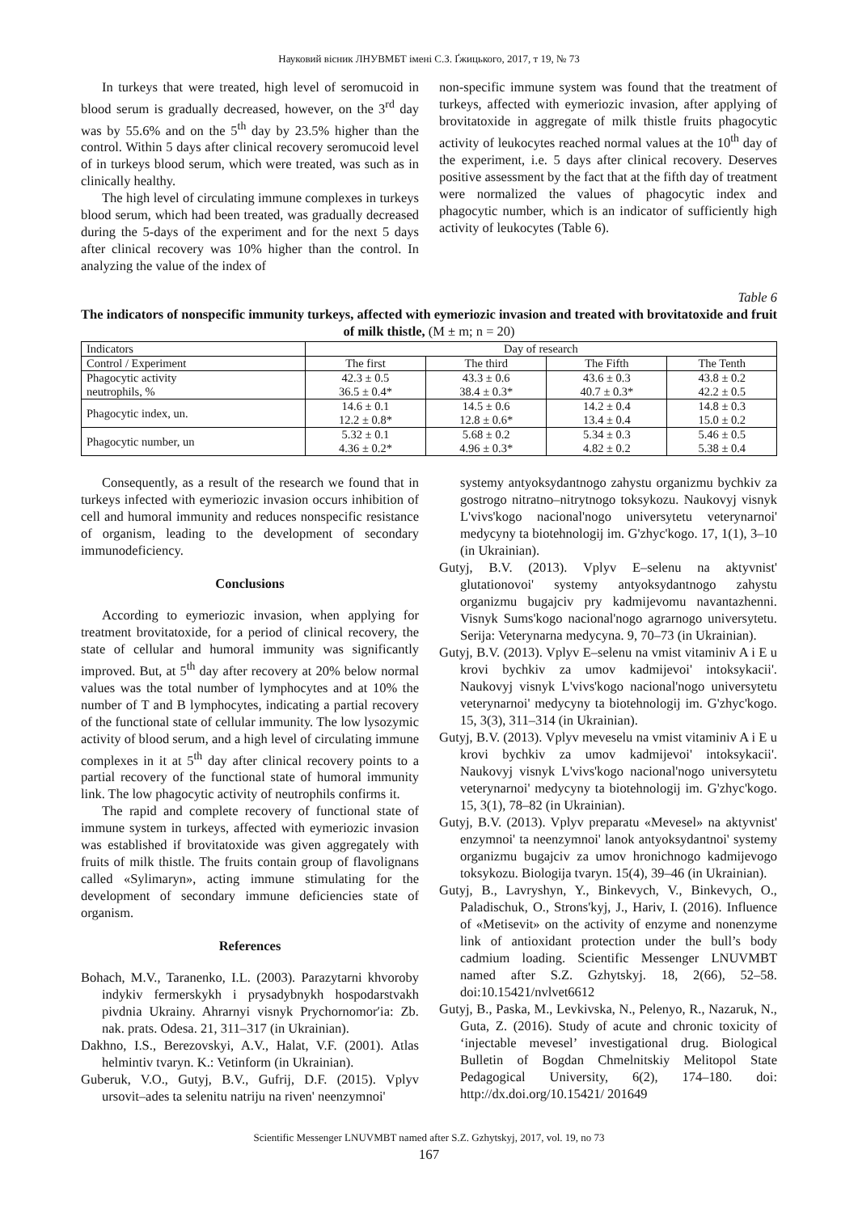Науковий вісник ЛНУВМБТ імені С.З. Ґжицького, 2017, т 19, № 73
In turkeys that were treated, high level of seromucoid in blood serum is gradually decreased, however, on the 3<sup>rd</sup> day was by 55.6% and on the 5<sup>th</sup> day by 23.5% higher than the control. Within 5 days after clinical recovery seromucoid level of in turkeys blood serum, which were treated, was such as in clinically healthy.
The high level of circulating immune complexes in turkeys blood serum, which had been treated, was gradually decreased during the 5-days of the experiment and for the next 5 days after clinical recovery was 10% higher than the control. In analyzing the value of the index of
non-specific immune system was found that the treatment of turkeys, affected with eymeriozic invasion, after applying of brovitatoxide in aggregate of milk thistle fruits phagocytic activity of leukocytes reached normal values at the 10<sup>th</sup> day of the experiment, i.e. 5 days after clinical recovery. Deserves positive assessment by the fact that at the fifth day of treatment were normalized the values of phagocytic index and phagocytic number, which is an indicator of sufficiently high activity of leukocytes (Table 6).
Table 6
The indicators of nonspecific immunity turkeys, affected with eymeriozic invasion and treated with brovitatoxide and fruit of milk thistle, (M ± m; n = 20)
| Indicators | Day of research | | | |
| --- | --- | --- | --- | --- |
| Control / Experiment | The first | The third | The Fifth | The Tenth |
| Phagocytic activity neutrophils, % | 42.3 ± 0.5 36.5 ± 0.4* | 43.3 ± 0.6 38.4 ± 0.3* | 43.6 ± 0.3 40.7 ± 0.3* | 43.8 ± 0.2 42.2 ± 0.5 |
| Phagocytic index, un. | 14.6 ± 0.1 12.2 ± 0.8* | 14.5 ± 0.6 12.8 ± 0.6* | 14.2 ± 0.4 13.4 ± 0.4 | 14.8 ± 0.3 15.0 ± 0.2 |
| Phagocytic number, un | 5.32 ± 0.1 4.36 ± 0.2* | 5.68 ± 0.2 4.96 ± 0.3* | 5.34 ± 0.3 4.82 ± 0.2 | 5.46 ± 0.5 5.38 ± 0.4 |
Consequently, as a result of the research we found that in turkeys infected with eymeriozic invasion occurs inhibition of cell and humoral immunity and reduces nonspecific resistance of organism, leading to the development of secondary immunodeficiency.
Conclusions
According to eymeriozic invasion, when applying for treatment brovitatoxide, for a period of clinical recovery, the state of cellular and humoral immunity was significantly improved. But, at 5<sup>th</sup> day after recovery at 20% below normal values was the total number of lymphocytes and at 10% the number of T and B lymphocytes, indicating a partial recovery of the functional state of cellular immunity. The low lysozymic activity of blood serum, and a high level of circulating immune complexes in it at 5<sup>th</sup> day after clinical recovery points to a partial recovery of the functional state of humoral immunity link. The low phagocytic activity of neutrophils confirms it.
The rapid and complete recovery of functional state of immune system in turkeys, affected with eymeriozic invasion was established if brovitatoxide was given aggregately with fruits of milk thistle. The fruits contain group of flavolignans called «Sylimaryn», acting immune stimulating for the development of secondary immune deficiencies state of organism.
References
Bohach, M.V., Taranenko, I.L. (2003). Parazytarni khvoroby indykiv fermerskykh i prysadybnykh hospodarstvakh pivdnia Ukrainy. Ahrarnyi visnyk Prychornomorʹia: Zb. nak. prats. Odesa. 21, 311–317 (in Ukrainian).
Dakhno, I.S., Berezovskyi, A.V., Halat, V.F. (2001). Atlas helmintiv tvaryn. K.: Vetinform (in Ukrainian).
Guberuk, V.O., Gutyj, B.V., Gufrij, D.F. (2015). Vplyv ursovit–ades ta selenitu natriju na riven' neenzymnoi'
systemy antyoksydantnogo zahystu organizmu bychkiv za gostrogo nitratno–nitrytnogo toksykozu. Naukovyj visnyk L'vivs'kogo nacional'nogo universytetu veterynarnoi' medycyny ta biotehnologij im. G'zhyc'kogo. 17, 1(1), 3–10 (in Ukrainian).
Gutyj, B.V. (2013). Vplyv E–selenu na aktyvnist' glutationovoi' systemy antyoksydantnogo zahystu organizmu bugajciv pry kadmijevomu navantazhenni. Visnyk Sums'kogo nacional'nogo agrarnogo universytetu. Serija: Veterynarna medycyna. 9, 70–73 (in Ukrainian).
Gutyj, B.V. (2013). Vplyv E–selenu na vmist vitaminiv A i E u krovi bychkiv za umov kadmijevoi' intoksykacii'. Naukovyj visnyk L'vivs'kogo nacional'nogo universytetu veterynarnoi' medycyny ta biotehnologij im. G'zhyc'kogo. 15, 3(3), 311–314 (in Ukrainian).
Gutyj, B.V. (2013). Vplyv meveselu na vmist vitaminiv A i E u krovi bychkiv za umov kadmijevoi' intoksykacii'. Naukovyj visnyk L'vivs'kogo nacional'nogo universytetu veterynarnoi' medycyny ta biotehnologij im. G'zhyc'kogo. 15, 3(1), 78–82 (in Ukrainian).
Gutyj, B.V. (2013). Vplyv preparatu «Mevesel» na aktyvnist' enzymnoi' ta neenzymnoi' lanok antyoksydantnoi' systemy organizmu bugajciv za umov hronichnogo kadmijevogo toksykozu. Biologija tvaryn. 15(4), 39–46 (in Ukrainian).
Gutyj, B., Lavryshyn, Y., Binkevych, V., Binkevych, O., Paladischuk, O., Strons'kyj, J., Hariv, I. (2016). Influence of «Metisevit» on the activity of enzyme and nonenzyme link of antioxidant protection under the bull’s body cadmium loading. Scientific Messenger LNUVMBT named after S.Z. Gzhytskyj. 18, 2(66), 52–58. doi:10.15421/nvlvet6612
Gutyj, B., Paska, M., Levkivska, N., Pelenyo, R., Nazaruk, N., Guta, Z. (2016). Study of acute and chronic toxicity of ‘injectable mevesel’ investigational drug. Biological Bulletin of Bogdan Chmelnitskiy Melitopol State Pedagogical University, 6(2), 174–180. doi: http://dx.doi.org/10.15421/ 201649
Scientific Messenger LNUVMBT named after S.Z. Gzhytskyj, 2017, vol. 19, no 73
167